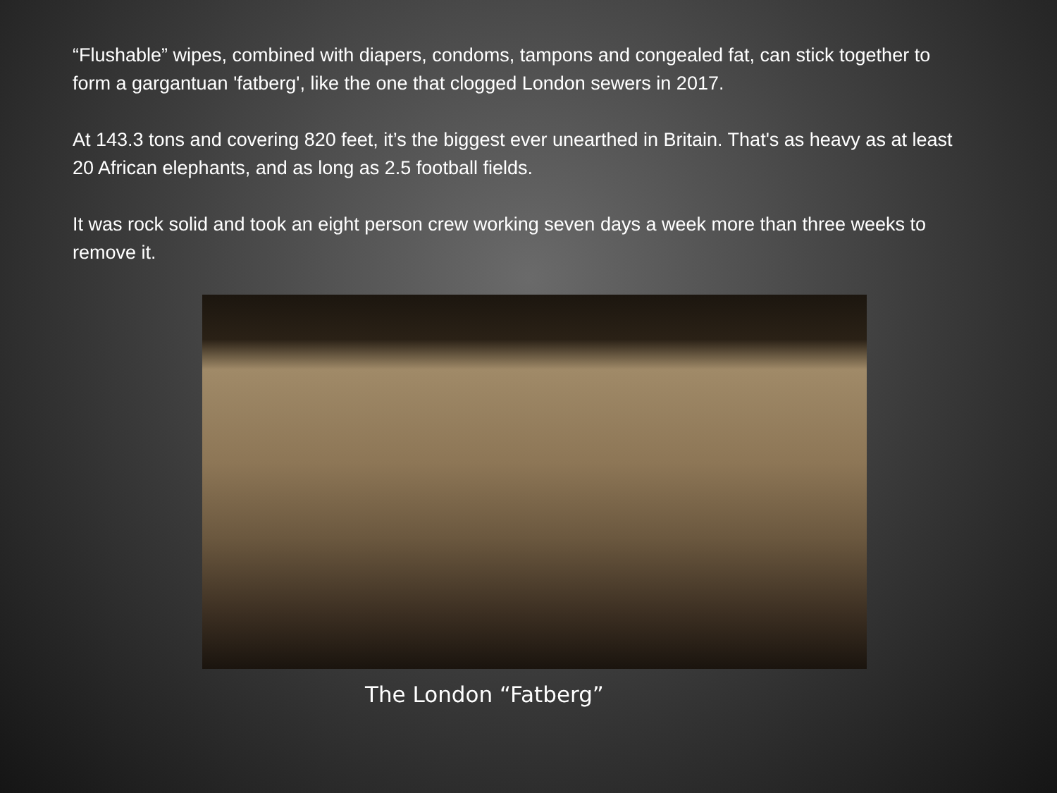“Flushable” wipes, combined with diapers, condoms, tampons and congealed fat, can stick together to form a gargantuan 'fatberg', like the one that clogged London sewers in 2017.
At 143.3 tons and covering 820 feet, it’s the biggest ever unearthed in Britain. That's as heavy as at least 20 African elephants, and as long as 2.5 football fields.
It was rock solid and took an eight person crew working seven days a week more than three weeks to remove it.
The London “Fatberg”